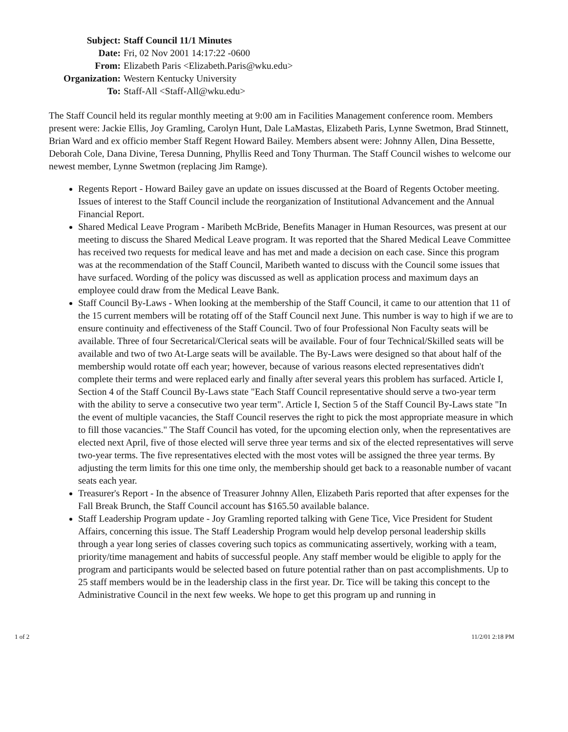| Subject: | Staff Council 11/1 Minutes |
| Date: | Fri, 02 Nov 2001 14:17:22 -0600 |
| From: | Elizabeth Paris <Elizabeth.Paris@wku.edu> |
| Organization: | Western Kentucky University |
| To: | Staff-All <Staff-All@wku.edu> |
The Staff Council held its regular monthly meeting at 9:00 am in Facilities Management conference room. Members present were: Jackie Ellis, Joy Gramling, Carolyn Hunt, Dale LaMastas, Elizabeth Paris, Lynne Swetmon, Brad Stinnett, Brian Ward and ex officio member Staff Regent Howard Bailey. Members absent were: Johnny Allen, Dina Bessette, Deborah Cole, Dana Divine, Teresa Dunning, Phyllis Reed and Tony Thurman. The Staff Council wishes to welcome our newest member, Lynne Swetmon (replacing Jim Ramge).
Regents Report - Howard Bailey gave an update on issues discussed at the Board of Regents October meeting. Issues of interest to the Staff Council include the reorganization of Institutional Advancement and the Annual Financial Report.
Shared Medical Leave Program - Maribeth McBride, Benefits Manager in Human Resources, was present at our meeting to discuss the Shared Medical Leave program. It was reported that the Shared Medical Leave Committee has received two requests for medical leave and has met and made a decision on each case. Since this program was at the recommendation of the Staff Council, Maribeth wanted to discuss with the Council some issues that have surfaced. Wording of the policy was discussed as well as application process and maximum days an employee could draw from the Medical Leave Bank.
Staff Council By-Laws - When looking at the membership of the Staff Council, it came to our attention that 11 of the 15 current members will be rotating off of the Staff Council next June. This number is way to high if we are to ensure continuity and effectiveness of the Staff Council. Two of four Professional Non Faculty seats will be available. Three of four Secretarical/Clerical seats will be available. Four of four Technical/Skilled seats will be available and two of two At-Large seats will be available. The By-Laws were designed so that about half of the membership would rotate off each year; however, because of various reasons elected representatives didn't complete their terms and were replaced early and finally after several years this problem has surfaced. Article I, Section 4 of the Staff Council By-Laws state "Each Staff Council representative should serve a two-year term with the ability to serve a consecutive two year term". Article I, Section 5 of the Staff Council By-Laws state "In the event of multiple vacancies, the Staff Council reserves the right to pick the most appropriate measure in which to fill those vacancies." The Staff Council has voted, for the upcoming election only, when the representatives are elected next April, five of those elected will serve three year terms and six of the elected representatives will serve two-year terms. The five representatives elected with the most votes will be assigned the three year terms. By adjusting the term limits for this one time only, the membership should get back to a reasonable number of vacant seats each year.
Treasurer's Report - In the absence of Treasurer Johnny Allen, Elizabeth Paris reported that after expenses for the Fall Break Brunch, the Staff Council account has $165.50 available balance.
Staff Leadership Program update - Joy Gramling reported talking with Gene Tice, Vice President for Student Affairs, concerning this issue. The Staff Leadership Program would help develop personal leadership skills through a year long series of classes covering such topics as communicating assertively, working with a team, priority/time management and habits of successful people. Any staff member would be eligible to apply for the program and participants would be selected based on future potential rather than on past accomplishments. Up to 25 staff members would be in the leadership class in the first year. Dr. Tice will be taking this concept to the Administrative Council in the next few weeks. We hope to get this program up and running in
1 of 2 11/2/01 2:18 PM